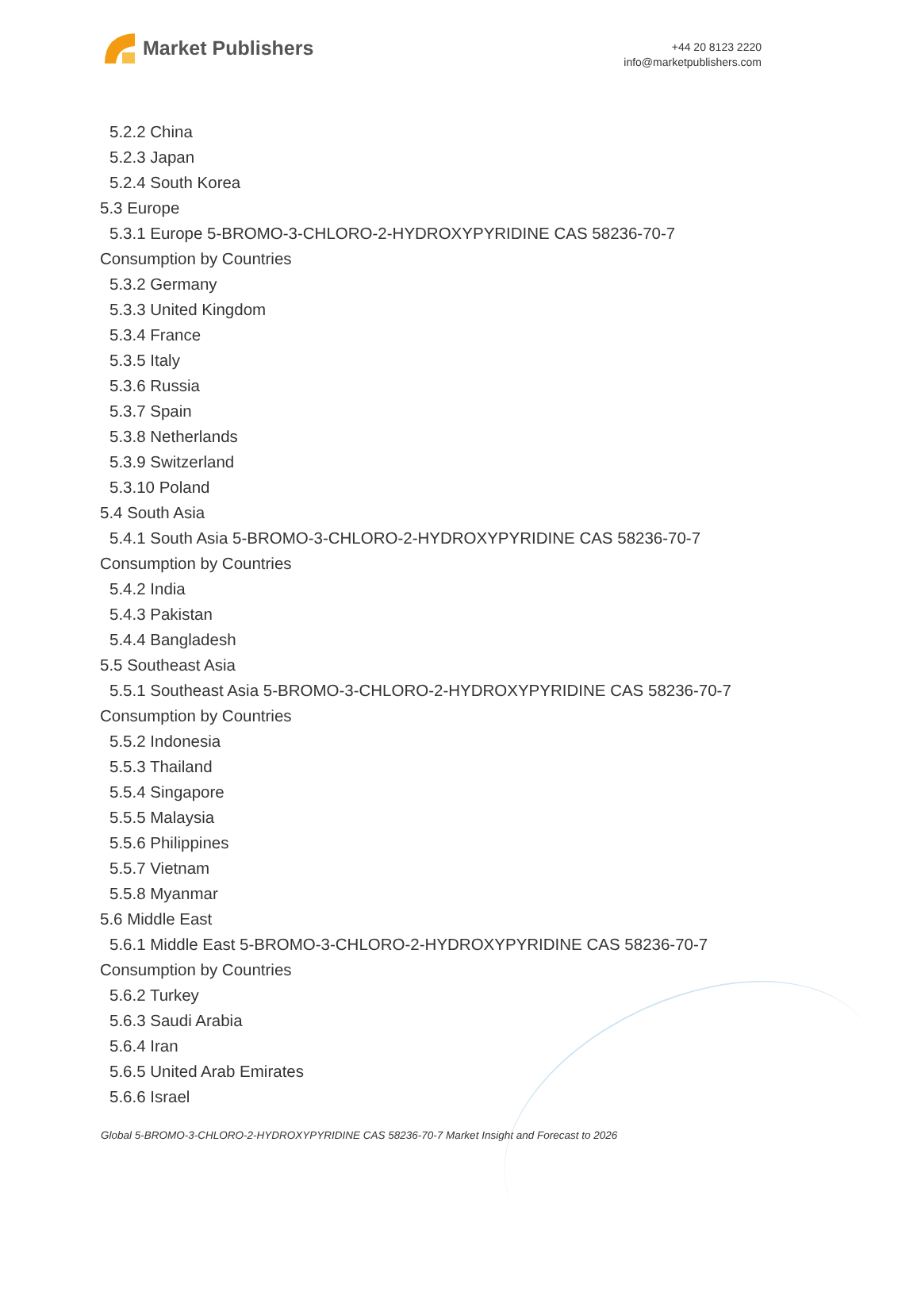Market Publishers
+44 20 8123 2220
info@marketpublishers.com
5.2.2 China
5.2.3 Japan
5.2.4 South Korea
5.3 Europe
5.3.1 Europe 5-BROMO-3-CHLORO-2-HYDROXYPYRIDINE CAS 58236-70-7
Consumption by Countries
5.3.2 Germany
5.3.3 United Kingdom
5.3.4 France
5.3.5 Italy
5.3.6 Russia
5.3.7 Spain
5.3.8 Netherlands
5.3.9 Switzerland
5.3.10 Poland
5.4 South Asia
5.4.1 South Asia 5-BROMO-3-CHLORO-2-HYDROXYPYRIDINE CAS 58236-70-7
Consumption by Countries
5.4.2 India
5.4.3 Pakistan
5.4.4 Bangladesh
5.5 Southeast Asia
5.5.1 Southeast Asia 5-BROMO-3-CHLORO-2-HYDROXYPYRIDINE CAS 58236-70-7
Consumption by Countries
5.5.2 Indonesia
5.5.3 Thailand
5.5.4 Singapore
5.5.5 Malaysia
5.5.6 Philippines
5.5.7 Vietnam
5.5.8 Myanmar
5.6 Middle East
5.6.1 Middle East 5-BROMO-3-CHLORO-2-HYDROXYPYRIDINE CAS 58236-70-7
Consumption by Countries
5.6.2 Turkey
5.6.3 Saudi Arabia
5.6.4 Iran
5.6.5 United Arab Emirates
5.6.6 Israel
Global 5-BROMO-3-CHLORO-2-HYDROXYPYRIDINE CAS 58236-70-7 Market Insight and Forecast to 2026